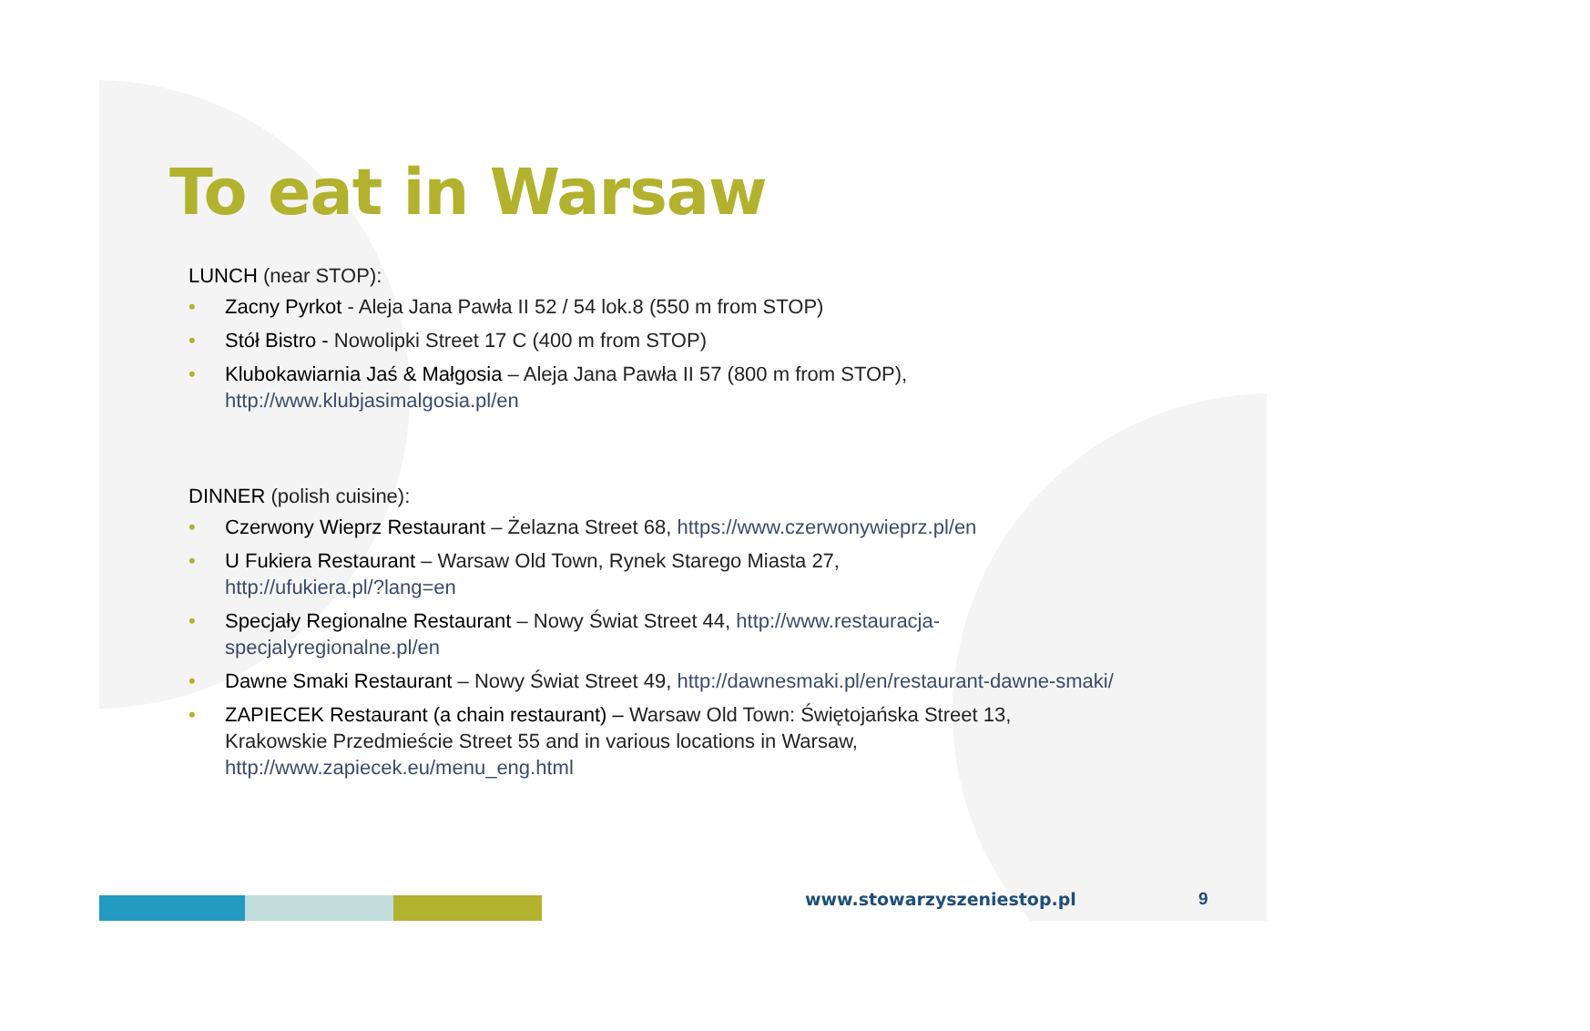To eat in Warsaw
LUNCH (near STOP):
• Zacny Pyrkot - Aleja Jana Pawła II 52 / 54 lok.8 (550 m from STOP)
• Stół Bistro - Nowolipki Street 17 C (400 m from STOP)
• Klubokawiarnia Jaś & Małgosia – Aleja Jana Pawła II 57 (800 m from STOP),
http://www.klubjasimalgosia.pl/en
DINNER (polish cuisine):
• Czerwony Wieprz Restaurant – Żelazna Street 68, https://www.czerwonywieprz.pl/en
• U Fukiera Restaurant – Warsaw Old Town, Rynek Starego Miasta 27,
http://ufukiera.pl/?lang=en
• Specjały Regionalne Restaurant – Nowy Świat Street 44, http://www.restauracja-specjalyregionalne.pl/en
• Dawne Smaki Restaurant – Nowy Świat Street 49, http://dawnesmaki.pl/en/restaurant-dawne-smaki/
• ZAPIECEK Restaurant (a chain restaurant) – Warsaw Old Town: Świętojańska Street 13, Krakowskie Przedmieście Street 55 and in various locations in Warsaw,
http://www.zapiecek.eu/menu_eng.html
www.stowarzyszeniestop.pl 9